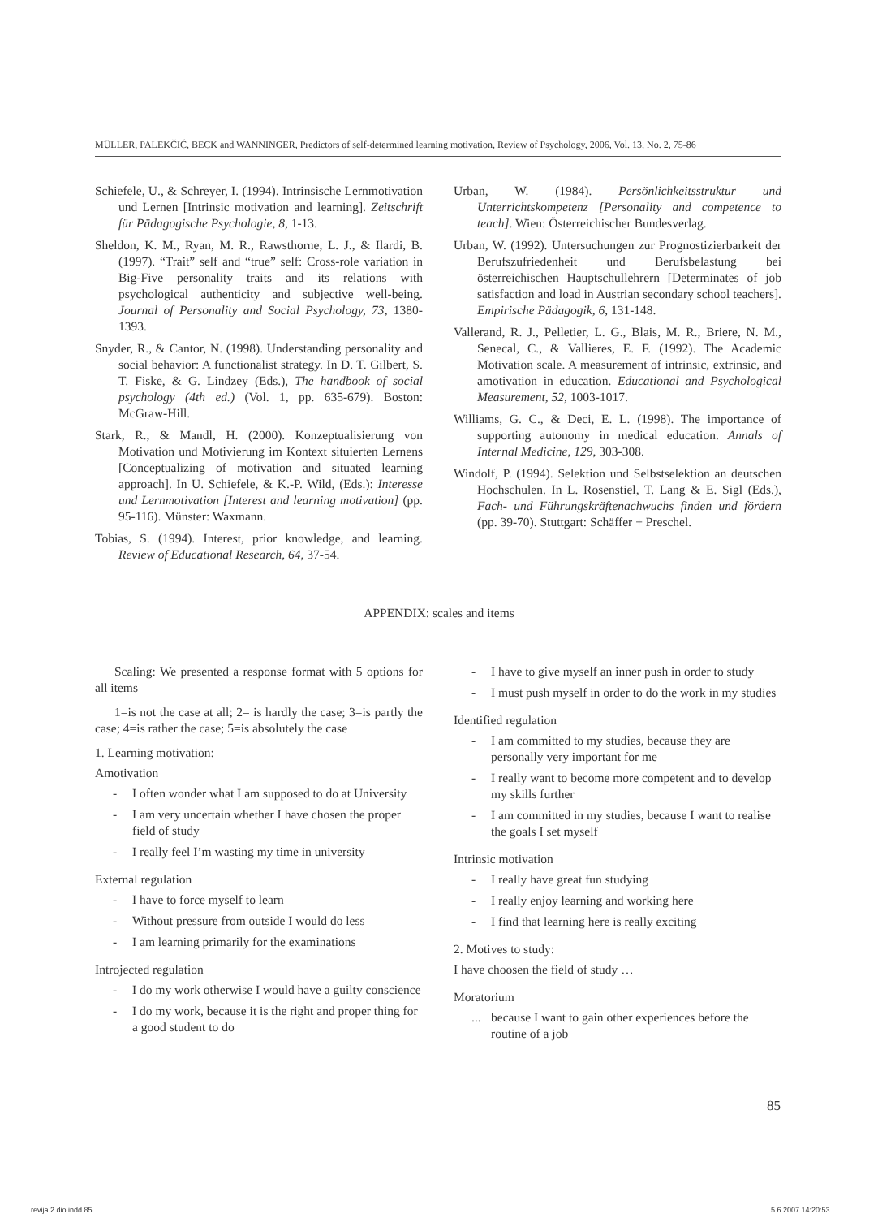MÜLLER, PALEKČIĆ, BECK and WANNINGER, Predictors of self-determined learning motivation, Review of Psychology, 2006, Vol. 13, No. 2, 75-86
Schiefele, U., & Schreyer, I. (1994). Intrinsische Lernmotivation und Lernen [Intrinsic motivation and learning]. Zeitschrift für Pädagogische Psychologie, 8, 1-13.
Sheldon, K. M., Ryan, M. R., Rawsthorne, L. J., & Ilardi, B. (1997). “Trait” self and “true” self: Cross-role variation in Big-Five personality traits and its relations with psychological authenticity and subjective well-being. Journal of Personality and Social Psychology, 73, 1380-1393.
Snyder, R., & Cantor, N. (1998). Understanding personality and social behavior: A functionalist strategy. In D. T. Gilbert, S. T. Fiske, & G. Lindzey (Eds.), The handbook of social psychology (4th ed.) (Vol. 1, pp. 635-679). Boston: McGraw-Hill.
Stark, R., & Mandl, H. (2000). Konzeptualisierung von Motivation und Motivierung im Kontext situierten Lernens [Conceptualizing of motivation and situated learning approach]. In U. Schiefele, & K.-P. Wild, (Eds.): Interesse und Lernmotivation [Interest and learning motivation] (pp. 95-116). Münster: Waxmann.
Tobias, S. (1994). Interest, prior knowledge, and learning. Review of Educational Research, 64, 37-54.
Urban, W. (1984). Persönlichkeitsstruktur und Unterrichtskompetenz [Personality and competence to teach]. Wien: Österreichischer Bundesverlag.
Urban, W. (1992). Untersuchungen zur Prognostizierbarkeit der Berufszufriedenheit und Berufsbelastung bei österreichischen Hauptschullehrern [Determinates of job satisfaction and load in Austrian secondary school teachers]. Empirische Pädagogik, 6, 131-148.
Vallerand, R. J., Pelletier, L. G., Blais, M. R., Briere, N. M., Senecal, C., & Vallieres, E. F. (1992). The Academic Motivation scale. A measurement of intrinsic, extrinsic, and amotivation in education. Educational and Psychological Measurement, 52, 1003-1017.
Williams, G. C., & Deci, E. L. (1998). The importance of supporting autonomy in medical education. Annals of Internal Medicine, 129, 303-308.
Windolf, P. (1994). Selektion und Selbstselektion an deutschen Hochschulen. In L. Rosenstiel, T. Lang & E. Sigl (Eds.), Fach- und Führungskräftenachwuchs finden und fördern (pp. 39-70). Stuttgart: Schäffer + Preschel.
APPENDIX: scales and items
Scaling: We presented a response format with 5 options for all items
1=is not the case at all; 2= is hardly the case; 3=is partly the case; 4=is rather the case; 5=is absolutely the case
1. Learning motivation:
Amotivation
- I often wonder what I am supposed to do at University
- I am very uncertain whether I have chosen the proper field of study
- I really feel I’m wasting my time in university
External regulation
- I have to force myself to learn
- Without pressure from outside I would do less
- I am learning primarily for the examinations
Introjected regulation
- I do my work otherwise I would have a guilty conscience
- I do my work, because it is the right and proper thing for a good student to do
- I have to give myself an inner push in order to study
- I must push myself in order to do the work in my studies
Identified regulation
- I am committed to my studies, because they are personally very important for me
- I really want to become more competent and to develop my skills further
- I am committed in my studies, because I want to realise the goals I set myself
Intrinsic motivation
- I really have great fun studying
- I really enjoy learning and working here
- I find that learning here is really exciting
2. Motives to study:
I have choosen the field of study …
Moratorium
... because I want to gain other experiences before the routine of a job
85
revija 2 dio.indd 85 5.6.2007 14:20:53